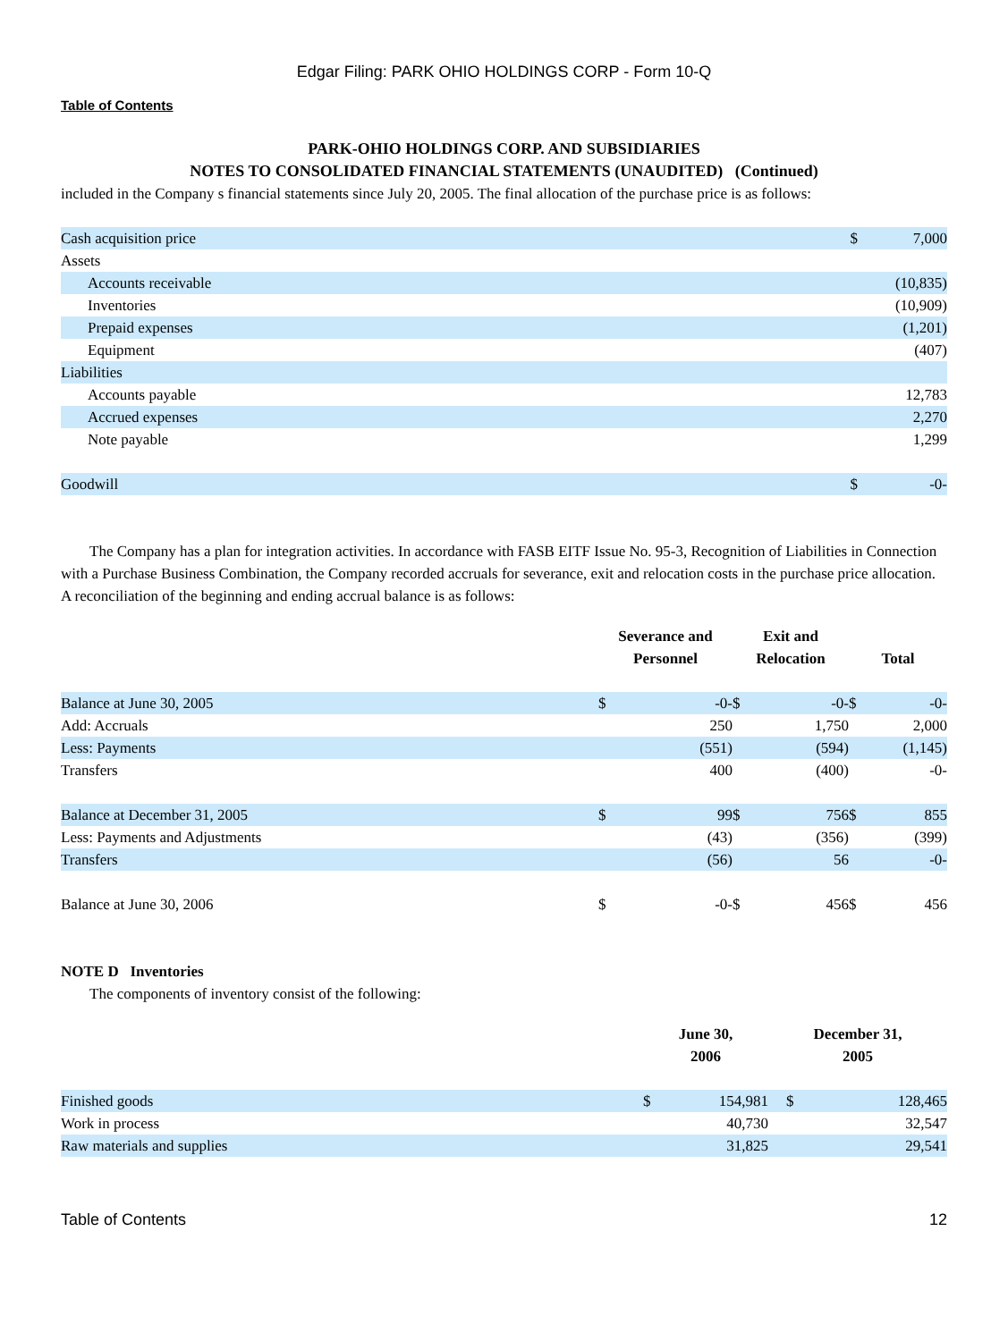Edgar Filing: PARK OHIO HOLDINGS CORP - Form 10-Q
Table of Contents
PARK-OHIO HOLDINGS CORP. AND SUBSIDIARIES
NOTES TO CONSOLIDATED FINANCIAL STATEMENTS (UNAUDITED) (Continued)
included in the Company s financial statements since July 20, 2005. The final allocation of the purchase price is as follows:
| Cash acquisition price | $ | 7,000 |
| Assets | | |
| Accounts receivable | | (10,835) |
| Inventories | | (10,909) |
| Prepaid expenses | | (1,201) |
| Equipment | | (407) |
| Liabilities | | |
| Accounts payable | | 12,783 |
| Accrued expenses | | 2,270 |
| Note payable | | 1,299 |
| Goodwill | $ | -0- |
The Company has a plan for integration activities. In accordance with FASB EITF Issue No. 95-3, Recognition of Liabilities in Connection with a Purchase Business Combination, the Company recorded accruals for severance, exit and relocation costs in the purchase price allocation. A reconciliation of the beginning and ending accrual balance is as follows:
| | Severance and Personnel | | Exit and Relocation | | Total | |
| --- | --- | --- | --- | --- | --- | --- |
| Balance at June 30, 2005 | $ | -0- | $ | -0- | $ | -0- |
| Add: Accruals | | 250 | | 1,750 | | 2,000 |
| Less: Payments | | (551) | | (594) | | (1,145) |
| Transfers | | 400 | | (400) | | -0- |
| Balance at December 31, 2005 | $ | 99 | $ | 756 | $ | 855 |
| Less: Payments and Adjustments | | (43) | | (356) | | (399) |
| Transfers | | (56) | | 56 | | -0- |
| Balance at June 30, 2006 | $ | -0- | $ | 456 | $ | 456 |
NOTE D Inventories
The components of inventory consist of the following:
| | June 30, 2006 | | December 31, 2005 | |
| --- | --- | --- | --- | --- |
| Finished goods | $ | 154,981 | $ | 128,465 |
| Work in process | | 40,730 | | 32,547 |
| Raw materials and supplies | | 31,825 | | 29,541 |
Table of Contents 12